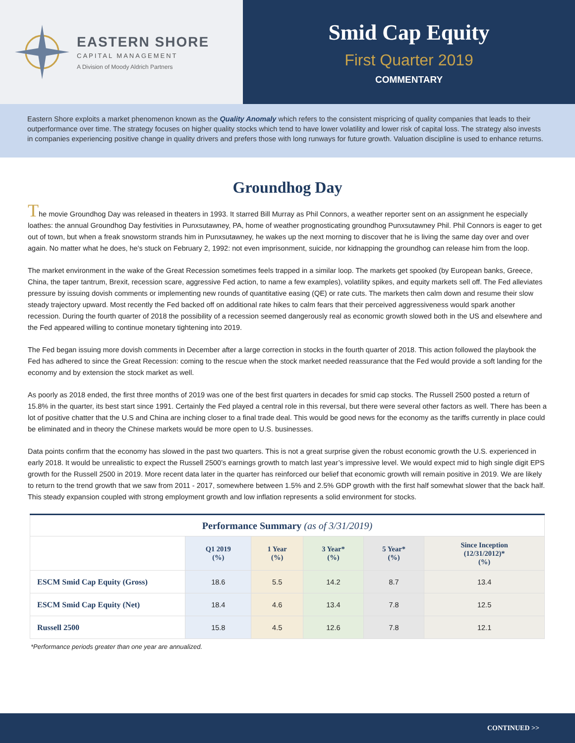EASTERN SHORE
CAPITAL MANAGEMENT
A Division of Moody Aldrich Partners
Smid Cap Equity
First Quarter 2019
COMMENTARY
Eastern Shore exploits a market phenomenon known as the Quality Anomaly which refers to the consistent mispricing of quality companies that leads to their outperformance over time. The strategy focuses on higher quality stocks which tend to have lower volatility and lower risk of capital loss. The strategy also invests in companies experiencing positive change in quality drivers and prefers those with long runways for future growth. Valuation discipline is used to enhance returns.
Groundhog Day
The movie Groundhog Day was released in theaters in 1993. It starred Bill Murray as Phil Connors, a weather reporter sent on an assignment he especially loathes: the annual Groundhog Day festivities in Punxsutawney, PA, home of weather prognosticating groundhog Punxsutawney Phil. Phil Connors is eager to get out of town, but when a freak snowstorm strands him in Punxsutawney, he wakes up the next morning to discover that he is living the same day over and over again. No matter what he does, he's stuck on February 2, 1992: not even imprisonment, suicide, nor kidnapping the groundhog can release him from the loop.
The market environment in the wake of the Great Recession sometimes feels trapped in a similar loop. The markets get spooked (by European banks, Greece, China, the taper tantrum, Brexit, recession scare, aggressive Fed action, to name a few examples), volatility spikes, and equity markets sell off. The Fed alleviates pressure by issuing dovish comments or implementing new rounds of quantitative easing (QE) or rate cuts. The markets then calm down and resume their slow steady trajectory upward. Most recently the Fed backed off on additional rate hikes to calm fears that their perceived aggressiveness would spark another recession. During the fourth quarter of 2018 the possibility of a recession seemed dangerously real as economic growth slowed both in the US and elsewhere and the Fed appeared willing to continue monetary tightening into 2019.
The Fed began issuing more dovish comments in December after a large correction in stocks in the fourth quarter of 2018. This action followed the playbook the Fed has adhered to since the Great Recession: coming to the rescue when the stock market needed reassurance that the Fed would provide a soft landing for the economy and by extension the stock market as well.
As poorly as 2018 ended, the first three months of 2019 was one of the best first quarters in decades for smid cap stocks. The Russell 2500 posted a return of 15.8% in the quarter, its best start since 1991. Certainly the Fed played a central role in this reversal, but there were several other factors as well. There has been a lot of positive chatter that the U.S and China are inching closer to a final trade deal. This would be good news for the economy as the tariffs currently in place could be eliminated and in theory the Chinese markets would be more open to U.S. businesses.
Data points confirm that the economy has slowed in the past two quarters. This is not a great surprise given the robust economic growth the U.S. experienced in early 2018. It would be unrealistic to expect the Russell 2500’s earnings growth to match last year’s impressive level. We would expect mid to high single digit EPS growth for the Russell 2500 in 2019. More recent data later in the quarter has reinforced our belief that economic growth will remain positive in 2019. We are likely to return to the trend growth that we saw from 2011 - 2017, somewhere between 1.5% and 2.5% GDP growth with the first half somewhat slower that the back half. This steady expansion coupled with strong employment growth and low inflation represents a solid environment for stocks.
| Performance Summary (as of 3/31/2019) | | | | | |
| | Q1 2019 (%) | 1 Year (%) | 3 Year* (%) | 5 Year* (%) | Since Inception (12/31/2012)* (%) |
| ESCM Smid Cap Equity (Gross) | 18.6 | 5.5 | 14.2 | 8.7 | 13.4 |
| ESCM Smid Cap Equity (Net) | 18.4 | 4.6 | 13.4 | 7.8 | 12.5 |
| Russell 2500 | 15.8 | 4.5 | 12.6 | 7.8 | 12.1 |
*Performance periods greater than one year are annualized.
CONTINUED >>